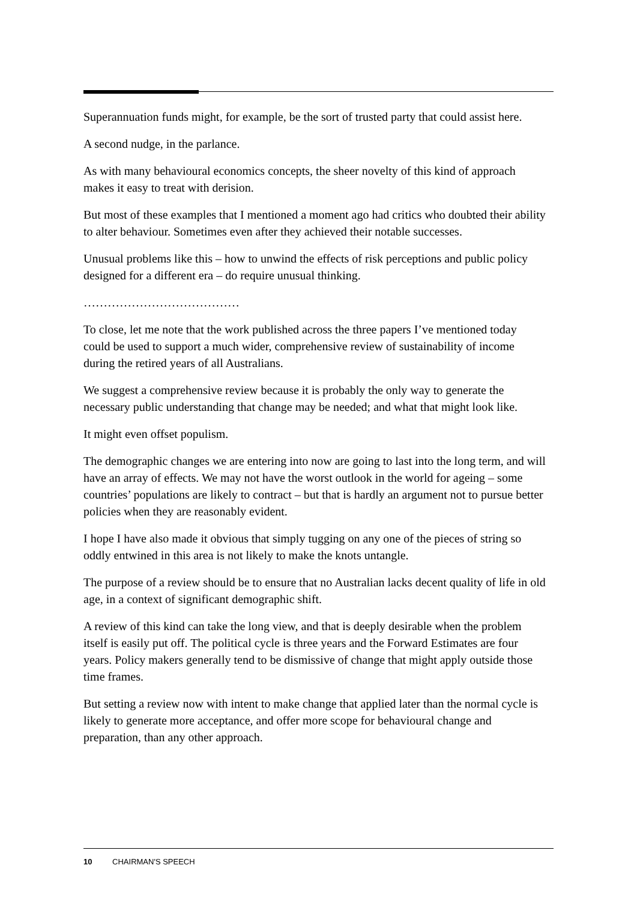Superannuation funds might, for example, be the sort of trusted party that could assist here.
A second nudge, in the parlance.
As with many behavioural economics concepts, the sheer novelty of this kind of approach makes it easy to treat with derision.
But most of these examples that I mentioned a moment ago had critics who doubted their ability to alter behaviour. Sometimes even after they achieved their notable successes.
Unusual problems like this – how to unwind the effects of risk perceptions and public policy designed for a different era – do require unusual thinking.
…………………………………
To close, let me note that the work published across the three papers I’ve mentioned today could be used to support a much wider, comprehensive review of sustainability of income during the retired years of all Australians.
We suggest a comprehensive review because it is probably the only way to generate the necessary public understanding that change may be needed; and what that might look like.
It might even offset populism.
The demographic changes we are entering into now are going to last into the long term, and will have an array of effects. We may not have the worst outlook in the world for ageing – some countries’ populations are likely to contract – but that is hardly an argument not to pursue better policies when they are reasonably evident.
I hope I have also made it obvious that simply tugging on any one of the pieces of string so oddly entwined in this area is not likely to make the knots untangle.
The purpose of a review should be to ensure that no Australian lacks decent quality of life in old age, in a context of significant demographic shift.
A review of this kind can take the long view, and that is deeply desirable when the problem itself is easily put off. The political cycle is three years and the Forward Estimates are four years. Policy makers generally tend to be dismissive of change that might apply outside those time frames.
But setting a review now with intent to make change that applied later than the normal cycle is likely to generate more acceptance, and offer more scope for behavioural change and preparation, than any other approach.
10 CHAIRMAN'S SPEECH